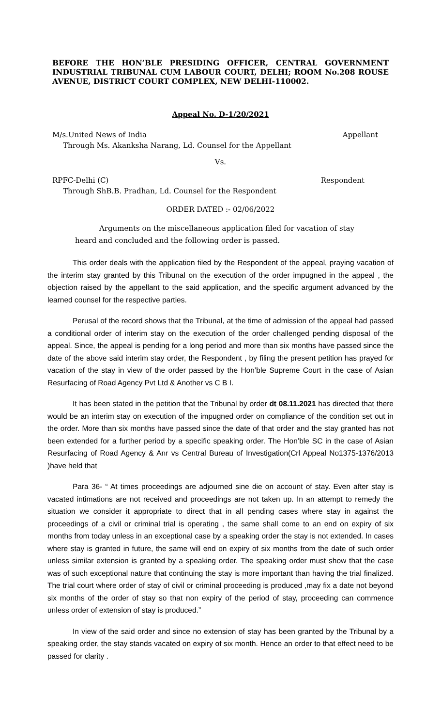BEFORE THE HON’BLE PRESIDING OFFICER, CENTRAL GOVERNMENT INDUSTRIAL TRIBUNAL CUM LABOUR COURT, DELHI; ROOM No.208 ROUSE AVENUE, DISTRICT COURT COMPLEX, NEW DELHI-110002.
Appeal No. D-1/20/2021
M/s.United News of India Appellant
Through Ms. Akanksha Narang, Ld. Counsel for the Appellant
Vs.
RPFC-Delhi (C) Respondent
Through ShB.B. Pradhan, Ld. Counsel for the Respondent
ORDER DATED :- 02/06/2022
Arguments on the miscellaneous application filed for vacation of stay heard and concluded and the following order is passed.
This order deals with the application filed by the Respondent of the appeal, praying vacation of the interim stay granted by this Tribunal on the execution of the order impugned in the appeal , the objection raised by the appellant to the said application, and the specific argument advanced by the learned counsel for the respective parties.
Perusal of the record shows that the Tribunal, at the time of admission of the appeal had passed a conditional order of interim stay on the execution of the order challenged pending disposal of the appeal. Since, the appeal is pending for a long period and more than six months have passed since the date of the above said interim stay order, the Respondent , by filing the present petition has prayed for vacation of the stay in view of the order passed by the Hon’ble Supreme Court in the case of Asian Resurfacing of Road Agency Pvt Ltd & Another vs C B I.
It has been stated in the petition that the Tribunal by order dt 08.11.2021 has directed that there would be an interim stay on execution of the impugned order on compliance of the condition set out in the order. More than six months have passed since the date of that order and the stay granted has not been extended for a further period by a specific speaking order. The Hon’ble SC in the case of Asian Resurfacing of Road Agency & Anr vs Central Bureau of Investigation(Crl Appeal No1375-1376/2013 )have held that
Para 36- “ At times proceedings are adjourned sine die on account of stay. Even after stay is vacated intimations are not received and proceedings are not taken up. In an attempt to remedy the situation we consider it appropriate to direct that in all pending cases where stay in against the proceedings of a civil or criminal trial is operating , the same shall come to an end on expiry of six months from today unless in an exceptional case by a speaking order the stay is not extended. In cases where stay is granted in future, the same will end on expiry of six months from the date of such order unless similar extension is granted by a speaking order. The speaking order must show that the case was of such exceptional nature that continuing the stay is more important than having the trial finalized. The trial court where order of stay of civil or criminal proceeding is produced ,may fix a date not beyond six months of the order of stay so that non expiry of the period of stay, proceeding can commence unless order of extension of stay is produced.”
In view of the said order and since no extension of stay has been granted by the Tribunal by a speaking order, the stay stands vacated on expiry of six month. Hence an order to that effect need to be passed for clarity .